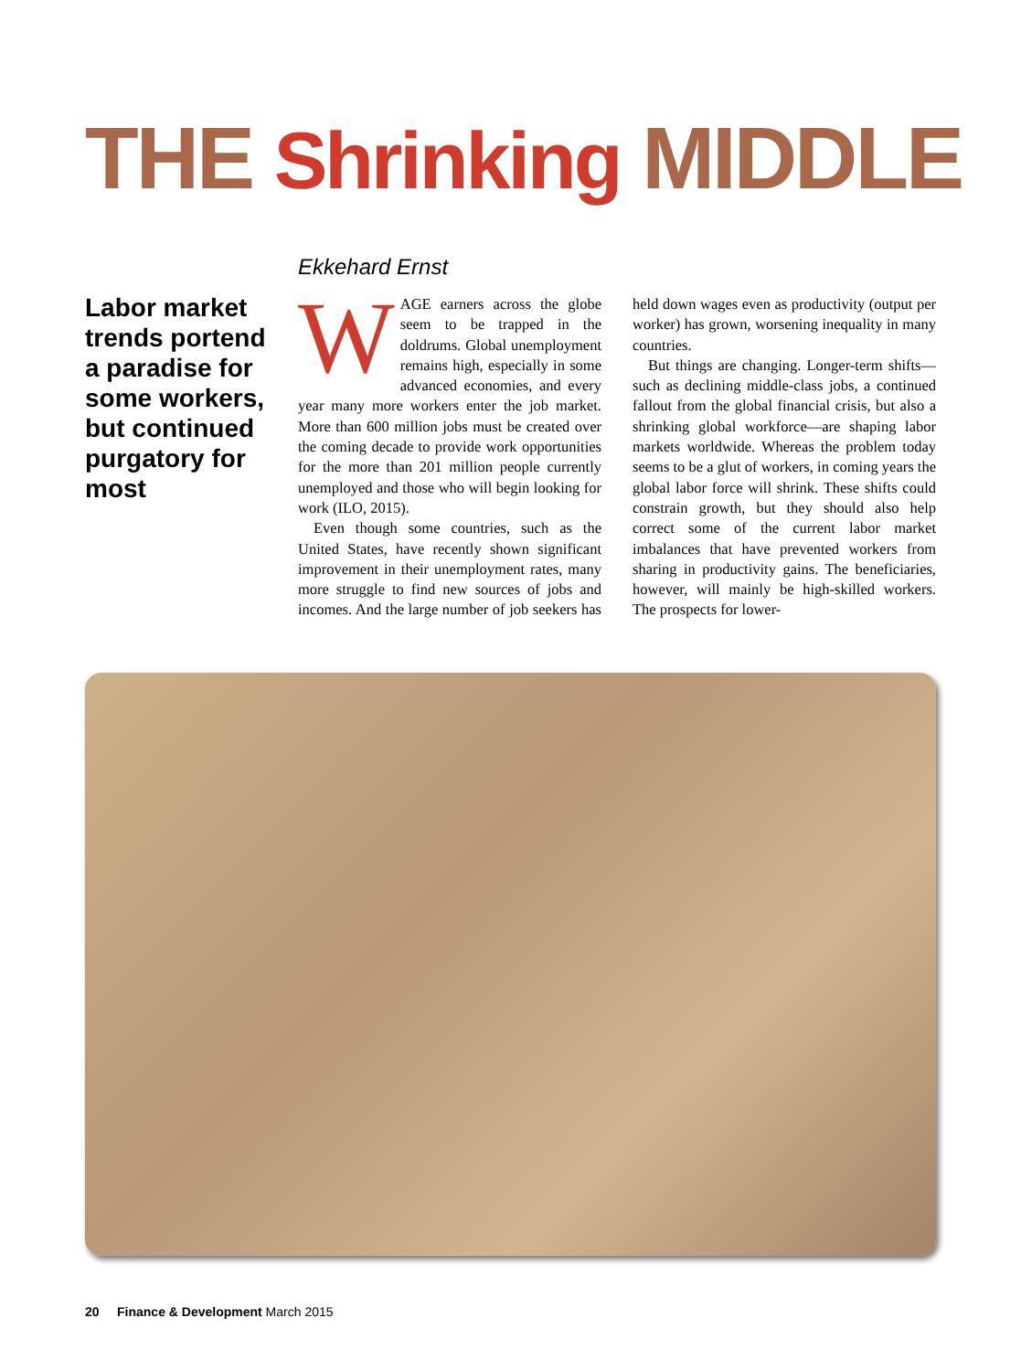THE Shrinking MIDDLE
Labor market trends portend a paradise for some workers, but continued purgatory for most
Ekkehard Ernst
WAGE earners across the globe seem to be trapped in the doldrums. Global unemployment remains high, especially in some advanced economies, and every year many more workers enter the job market. More than 600 million jobs must be created over the coming decade to provide work opportunities for the more than 201 million people currently unemployed and those who will begin looking for work (ILO, 2015).
Even though some countries, such as the United States, have recently shown significant improvement in their unemployment rates, many more struggle to find new sources of jobs and incomes. And the large number of job seekers has held down wages even as productivity (output per worker) has grown, worsening inequality in many countries.
But things are changing. Longer-term shifts—such as declining middle-class jobs, a continued fallout from the global financial crisis, but also a shrinking global workforce—are shaping labor markets worldwide. Whereas the problem today seems to be a glut of workers, in coming years the global labor force will shrink. These shifts could constrain growth, but they should also help correct some of the current labor market imbalances that have prevented workers from sharing in productivity gains. The beneficiaries, however, will mainly be high-skilled workers. The prospects for lower-
20 Finance & Development March 2015